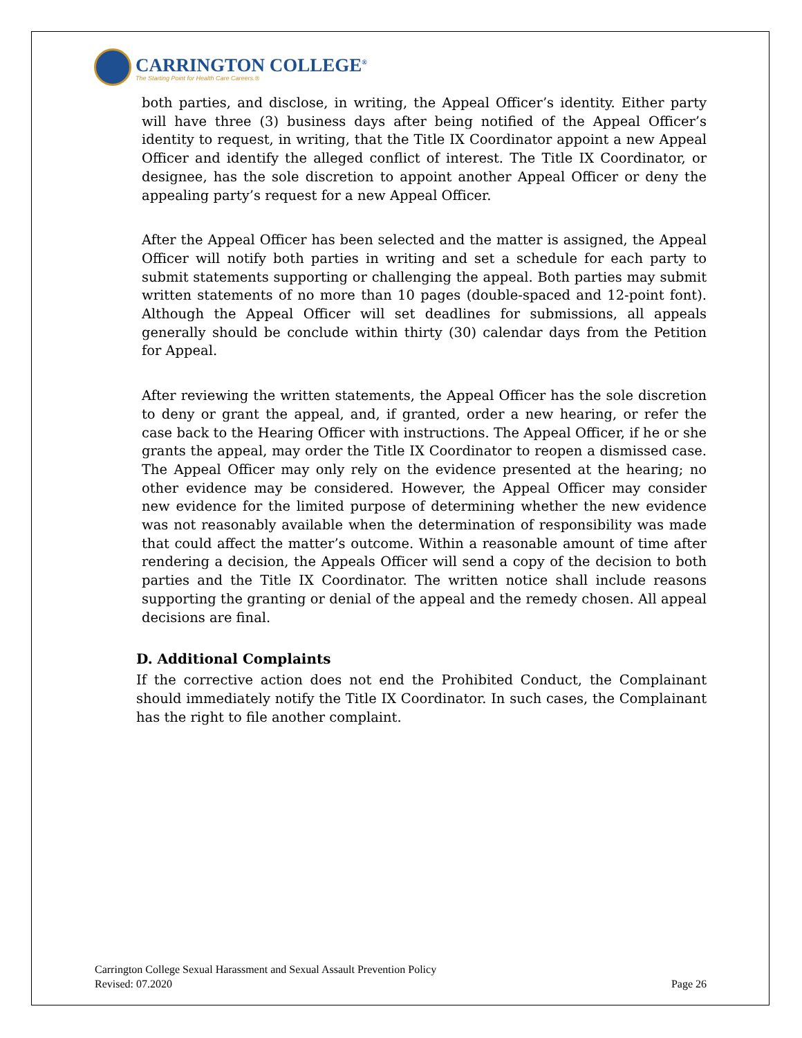CARRINGTON COLLEGE<sup>®</sup>
The Starting Point for Health Care Careers.®
both parties, and disclose, in writing, the Appeal Officer’s identity. Either party will have three (3) business days after being notified of the Appeal Officer’s identity to request, in writing, that the Title IX Coordinator appoint a new Appeal Officer and identify the alleged conflict of interest. The Title IX Coordinator, or designee, has the sole discretion to appoint another Appeal Officer or deny the appealing party’s request for a new Appeal Officer.
After the Appeal Officer has been selected and the matter is assigned, the Appeal Officer will notify both parties in writing and set a schedule for each party to submit statements supporting or challenging the appeal. Both parties may submit written statements of no more than 10 pages (double-spaced and 12-point font). Although the Appeal Officer will set deadlines for submissions, all appeals generally should be conclude within thirty (30) calendar days from the Petition for Appeal.
After reviewing the written statements, the Appeal Officer has the sole discretion to deny or grant the appeal, and, if granted, order a new hearing, or refer the case back to the Hearing Officer with instructions. The Appeal Officer, if he or she grants the appeal, may order the Title IX Coordinator to reopen a dismissed case. The Appeal Officer may only rely on the evidence presented at the hearing; no other evidence may be considered. However, the Appeal Officer may consider new evidence for the limited purpose of determining whether the new evidence was not reasonably available when the determination of responsibility was made that could affect the matter’s outcome. Within a reasonable amount of time after rendering a decision, the Appeals Officer will send a copy of the decision to both parties and the Title IX Coordinator. The written notice shall include reasons supporting the granting or denial of the appeal and the remedy chosen. All appeal decisions are final.
D. Additional Complaints
If the corrective action does not end the Prohibited Conduct, the Complainant should immediately notify the Title IX Coordinator. In such cases, the Complainant has the right to file another complaint.
Carrington College Sexual Harassment and Sexual Assault Prevention Policy
Revised: 07.2020 Page 26